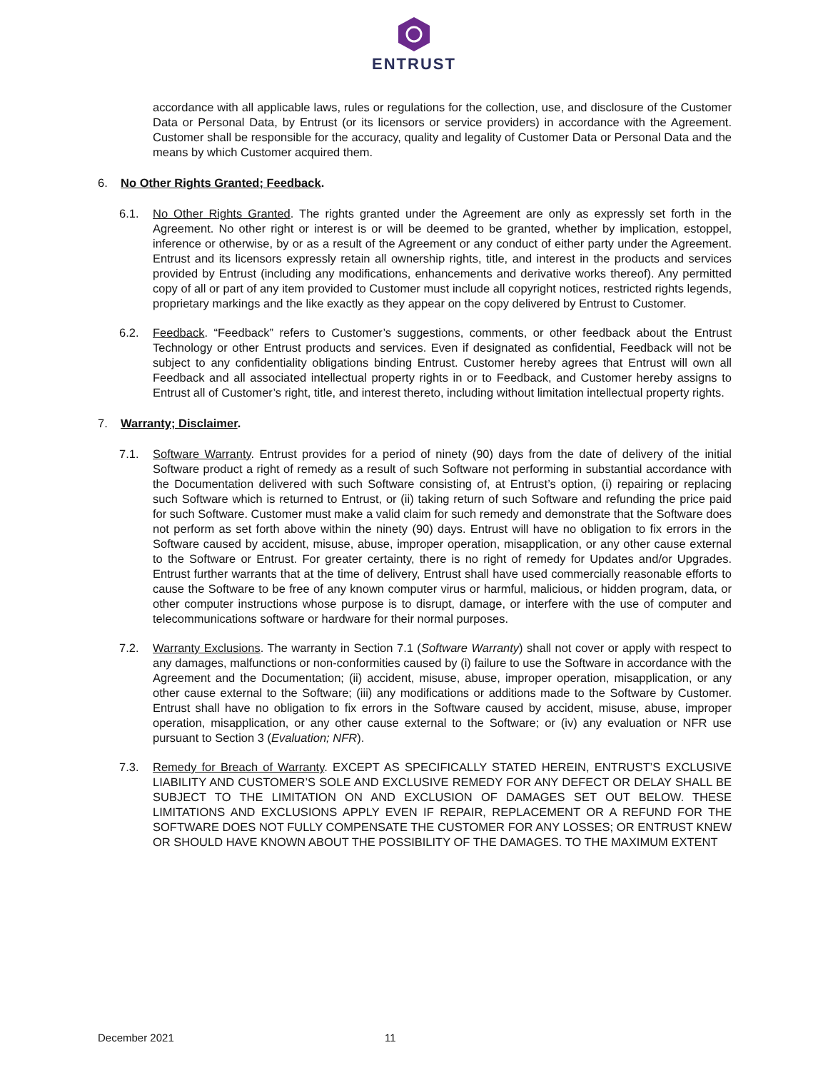ENTRUST
accordance with all applicable laws, rules or regulations for the collection, use, and disclosure of the Customer Data or Personal Data, by Entrust (or its licensors or service providers) in accordance with the Agreement. Customer shall be responsible for the accuracy, quality and legality of Customer Data or Personal Data and the means by which Customer acquired them.
6. No Other Rights Granted; Feedback.
6.1. No Other Rights Granted. The rights granted under the Agreement are only as expressly set forth in the Agreement. No other right or interest is or will be deemed to be granted, whether by implication, estoppel, inference or otherwise, by or as a result of the Agreement or any conduct of either party under the Agreement. Entrust and its licensors expressly retain all ownership rights, title, and interest in the products and services provided by Entrust (including any modifications, enhancements and derivative works thereof). Any permitted copy of all or part of any item provided to Customer must include all copyright notices, restricted rights legends, proprietary markings and the like exactly as they appear on the copy delivered by Entrust to Customer.
6.2. Feedback. “Feedback” refers to Customer’s suggestions, comments, or other feedback about the Entrust Technology or other Entrust products and services. Even if designated as confidential, Feedback will not be subject to any confidentiality obligations binding Entrust. Customer hereby agrees that Entrust will own all Feedback and all associated intellectual property rights in or to Feedback, and Customer hereby assigns to Entrust all of Customer’s right, title, and interest thereto, including without limitation intellectual property rights.
7. Warranty; Disclaimer.
7.1. Software Warranty. Entrust provides for a period of ninety (90) days from the date of delivery of the initial Software product a right of remedy as a result of such Software not performing in substantial accordance with the Documentation delivered with such Software consisting of, at Entrust’s option, (i) repairing or replacing such Software which is returned to Entrust, or (ii) taking return of such Software and refunding the price paid for such Software. Customer must make a valid claim for such remedy and demonstrate that the Software does not perform as set forth above within the ninety (90) days. Entrust will have no obligation to fix errors in the Software caused by accident, misuse, abuse, improper operation, misapplication, or any other cause external to the Software or Entrust. For greater certainty, there is no right of remedy for Updates and/or Upgrades. Entrust further warrants that at the time of delivery, Entrust shall have used commercially reasonable efforts to cause the Software to be free of any known computer virus or harmful, malicious, or hidden program, data, or other computer instructions whose purpose is to disrupt, damage, or interfere with the use of computer and telecommunications software or hardware for their normal purposes.
7.2. Warranty Exclusions. The warranty in Section 7.1 (Software Warranty) shall not cover or apply with respect to any damages, malfunctions or non-conformities caused by (i) failure to use the Software in accordance with the Agreement and the Documentation; (ii) accident, misuse, abuse, improper operation, misapplication, or any other cause external to the Software; (iii) any modifications or additions made to the Software by Customer. Entrust shall have no obligation to fix errors in the Software caused by accident, misuse, abuse, improper operation, misapplication, or any other cause external to the Software; or (iv) any evaluation or NFR use pursuant to Section 3 (Evaluation; NFR).
7.3. Remedy for Breach of Warranty. EXCEPT AS SPECIFICALLY STATED HEREIN, ENTRUST’S EXCLUSIVE LIABILITY AND CUSTOMER’S SOLE AND EXCLUSIVE REMEDY FOR ANY DEFECT OR DELAY SHALL BE SUBJECT TO THE LIMITATION ON AND EXCLUSION OF DAMAGES SET OUT BELOW. THESE LIMITATIONS AND EXCLUSIONS APPLY EVEN IF REPAIR, REPLACEMENT OR A REFUND FOR THE SOFTWARE DOES NOT FULLY COMPENSATE THE CUSTOMER FOR ANY LOSSES; OR ENTRUST KNEW OR SHOULD HAVE KNOWN ABOUT THE POSSIBILITY OF THE DAMAGES. TO THE MAXIMUM EXTENT
December 2021 11